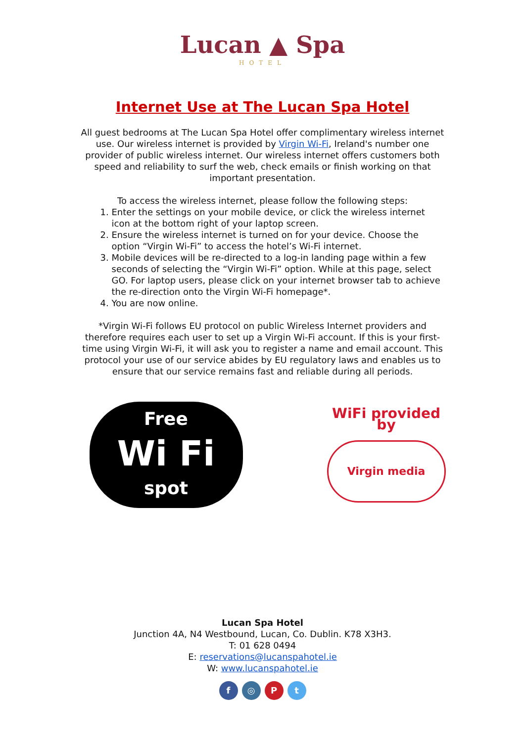Lucan ▲ Spa
HOTEL
Internet Use at The Lucan Spa Hotel
All guest bedrooms at The Lucan Spa Hotel offer complimentary wireless internet use. Our wireless internet is provided by Virgin Wi-Fi, Ireland's number one provider of public wireless internet. Our wireless internet offers customers both speed and reliability to surf the web, check emails or finish working on that important presentation.
To access the wireless internet, please follow the following steps:
1. Enter the settings on your mobile device, or click the wireless internet icon at the bottom right of your laptop screen.
2. Ensure the wireless internet is turned on for your device. Choose the option “Virgin Wi-Fi” to access the hotel’s Wi-Fi internet.
3. Mobile devices will be re-directed to a log-in landing page within a few seconds of selecting the “Virgin Wi-Fi” option. While at this page, select GO. For laptop users, please click on your internet browser tab to achieve the re-direction onto the Virgin Wi-Fi homepage*.
4. You are now online.
*Virgin Wi-Fi follows EU protocol on public Wireless Internet providers and therefore requires each user to set up a Virgin Wi-Fi account. If this is your first-time using Virgin Wi-Fi, it will ask you to register a name and email account. This protocol your use of our service abides by EU regulatory laws and enables us to ensure that our service remains fast and reliable during all periods.
Free
Wi Fi
spot
WiFi provided by
Virgin media
Lucan Spa Hotel
Junction 4A, N4 Westbound, Lucan, Co. Dublin. K78 X3H3.
T: 01 628 0494
E: reservations@lucanspahotel.ie
W: www.lucanspahotel.ie
f ◎ P t